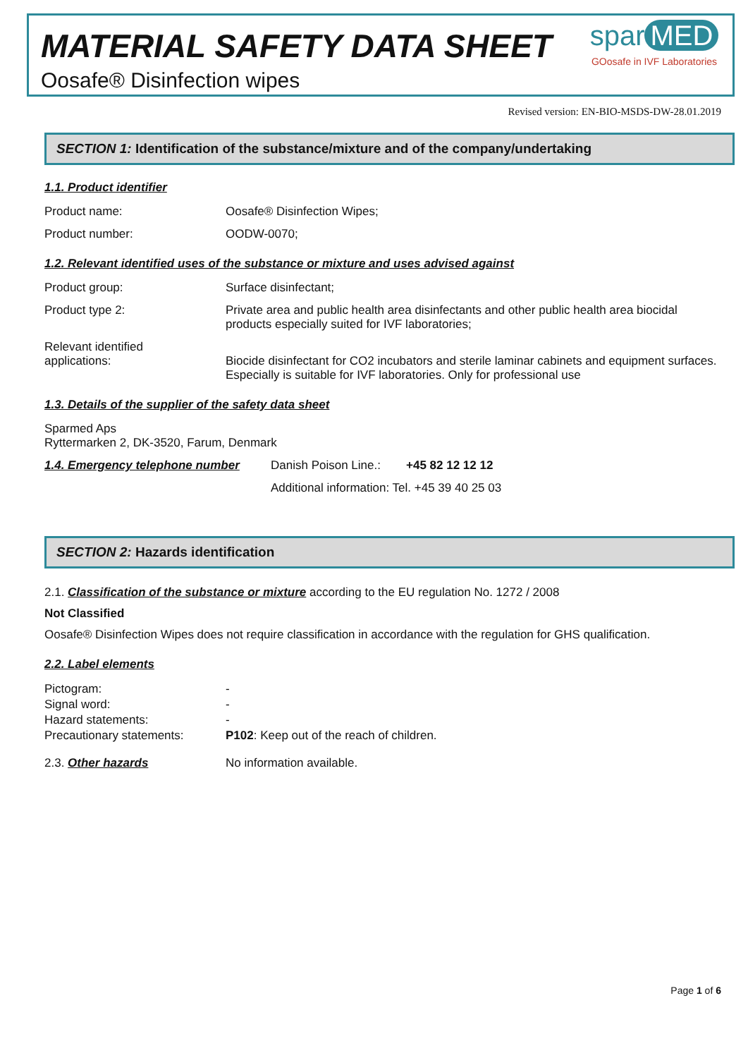MATERIAL SAFETY DATA SHEET
Oosafe® Disinfection wipes
spar MED
GOosafe in IVF Laboratories
Revised version: EN-BIO-MSDS-DW-28.01.2019
SECTION 1: Identification of the substance/mixture and of the company/undertaking
1.1. Product identifier
Product name: Oosafe® Disinfection Wipes;
Product number: OODW-0070;
1.2. Relevant identified uses of the substance or mixture and uses advised against
Product group: Surface disinfectant;
Product type 2: Private area and public health area disinfectants and other public health area biocidal products especially suited for IVF laboratories;
Relevant identified
applications:
Biocide disinfectant for CO2 incubators and sterile laminar cabinets and equipment surfaces. Especially is suitable for IVF laboratories. Only for professional use
1.3. Details of the supplier of the safety data sheet
Sparmed Aps
Ryttermarken 2, DK-3520, Farum, Denmark
1.4. Emergency telephone number Danish Poison Line.:
+45 82 12 12 12
Additional information: Tel. +45 39 40 25 03
SECTION 2: Hazards identification
2.1. Classification of the substance or mixture according to the EU regulation No. 1272 / 2008
Not Classified
Oosafe® Disinfection Wipes does not require classification in accordance with the regulation for GHS qualification.
2.2. Label elements
Pictogram:
Signal word:
Hazard statements:
Precautionary statements:
-
-
-
P102: Keep out of the reach of children.
2.3. Other hazards No information available.
Page 1 of 6